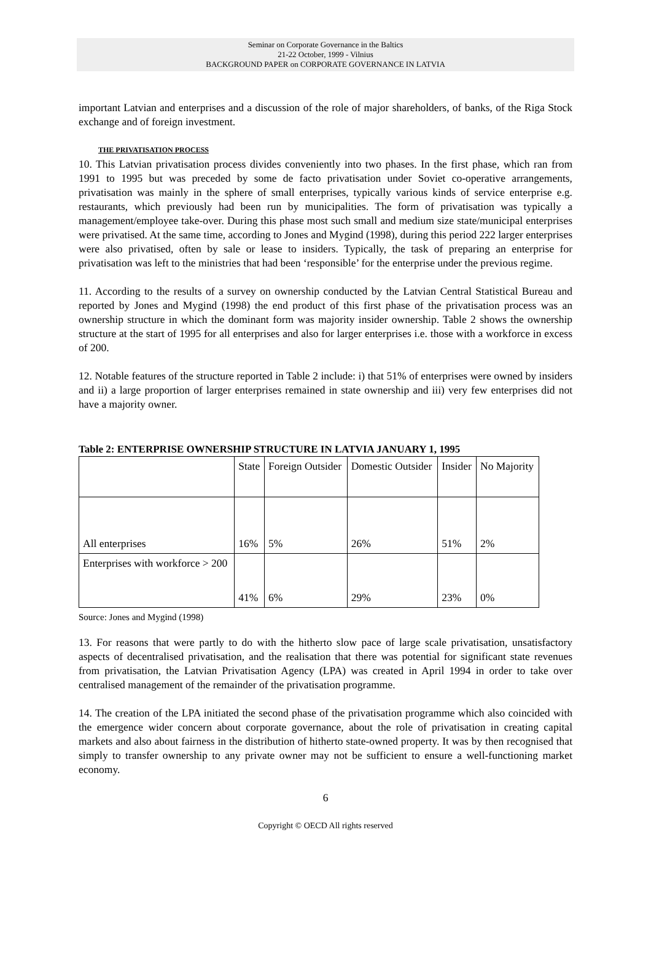Seminar on Corporate Governance in the Baltics
21-22 October, 1999 - Vilnius
BACKGROUND PAPER on CORPORATE GOVERNANCE IN LATVIA
important Latvian and enterprises and a discussion of the role of major shareholders, of banks, of the Riga Stock exchange and of foreign investment.
THE PRIVATISATION PROCESS
10. This Latvian privatisation process divides conveniently into two phases. In the first phase, which ran from 1991 to 1995 but was preceded by some de facto privatisation under Soviet co-operative arrangements, privatisation was mainly in the sphere of small enterprises, typically various kinds of service enterprise e.g. restaurants, which previously had been run by municipalities. The form of privatisation was typically a management/employee take-over. During this phase most such small and medium size state/municipal enterprises were privatised. At the same time, according to Jones and Mygind (1998), during this period 222 larger enterprises were also privatised, often by sale or lease to insiders. Typically, the task of preparing an enterprise for privatisation was left to the ministries that had been ‘responsible’ for the enterprise under the previous regime.
11. According to the results of a survey on ownership conducted by the Latvian Central Statistical Bureau and reported by Jones and Mygind (1998) the end product of this first phase of the privatisation process was an ownership structure in which the dominant form was majority insider ownership. Table 2 shows the ownership structure at the start of 1995 for all enterprises and also for larger enterprises i.e. those with a workforce in excess of 200.
12. Notable features of the structure reported in Table 2 include: i) that 51% of enterprises were owned by insiders and ii) a large proportion of larger enterprises remained in state ownership and iii) very few enterprises did not have a majority owner.
Table 2: ENTERPRISE OWNERSHIP STRUCTURE IN LATVIA JANUARY 1, 1995
| | State | Foreign Outsider | Domestic Outsider | Insider | No Majority |
| All enterprises | 16% | 5% | 26% | 51% | 2% |
| Enterprises with workforce > 200 | 41% | 6% | 29% | 23% | 0% |
Source: Jones and Mygind (1998)
13. For reasons that were partly to do with the hitherto slow pace of large scale privatisation, unsatisfactory aspects of decentralised privatisation, and the realisation that there was potential for significant state revenues from privatisation, the Latvian Privatisation Agency (LPA) was created in April 1994 in order to take over centralised management of the remainder of the privatisation programme.
14. The creation of the LPA initiated the second phase of the privatisation programme which also coincided with the emergence wider concern about corporate governance, about the role of privatisation in creating capital markets and also about fairness in the distribution of hitherto state-owned property. It was by then recognised that simply to transfer ownership to any private owner may not be sufficient to ensure a well-functioning market economy.
6
Copyright © OECD All rights reserved